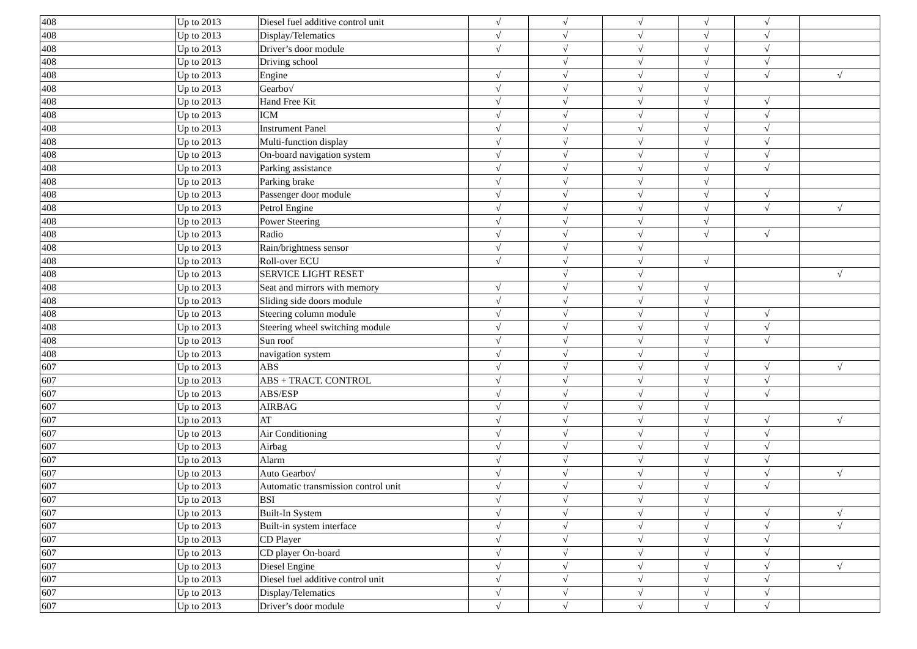| 408 | Up to 2013 | Diesel fuel additive control unit | √ | √ | √ | √ | √ | |
| 408 | Up to 2013 | Display/Telematics | √ | √ | √ | √ | √ | |
| 408 | Up to 2013 | Driver’s door module | √ | √ | √ | √ | √ | |
| 408 | Up to 2013 | Driving school | | √ | √ | √ | √ | |
| 408 | Up to 2013 | Engine | √ | √ | √ | √ | √ | √ |
| 408 | Up to 2013 | Gearbo√ | √ | √ | √ | √ | | |
| 408 | Up to 2013 | Hand Free Kit | √ | √ | √ | √ | √ | |
| 408 | Up to 2013 | ICM | √ | √ | √ | √ | √ | |
| 408 | Up to 2013 | Instrument Panel | √ | √ | √ | √ | √ | |
| 408 | Up to 2013 | Multi-function display | √ | √ | √ | √ | √ | |
| 408 | Up to 2013 | On-board navigation system | √ | √ | √ | √ | √ | |
| 408 | Up to 2013 | Parking assistance | √ | √ | √ | √ | √ | |
| 408 | Up to 2013 | Parking brake | √ | √ | √ | √ | | |
| 408 | Up to 2013 | Passenger door module | √ | √ | √ | √ | √ | |
| 408 | Up to 2013 | Petrol Engine | √ | √ | √ | √ | √ | √ |
| 408 | Up to 2013 | Power Steering | √ | √ | √ | √ | | |
| 408 | Up to 2013 | Radio | √ | √ | √ | √ | √ | |
| 408 | Up to 2013 | Rain/brightness sensor | √ | √ | √ | | | |
| 408 | Up to 2013 | Roll-over ECU | √ | √ | √ | √ | | |
| 408 | Up to 2013 | SERVICE LIGHT RESET | | √ | √ | | | √ |
| 408 | Up to 2013 | Seat and mirrors with memory | √ | √ | √ | √ | | |
| 408 | Up to 2013 | Sliding side doors module | √ | √ | √ | √ | | |
| 408 | Up to 2013 | Steering column module | √ | √ | √ | √ | √ | |
| 408 | Up to 2013 | Steering wheel switching module | √ | √ | √ | √ | √ | |
| 408 | Up to 2013 | Sun roof | √ | √ | √ | √ | √ | |
| 408 | Up to 2013 | navigation system | √ | √ | √ | √ | | |
| 607 | Up to 2013 | ABS | √ | √ | √ | √ | √ | √ |
| 607 | Up to 2013 | ABS + TRACT. CONTROL | √ | √ | √ | √ | √ | |
| 607 | Up to 2013 | ABS/ESP | √ | √ | √ | √ | √ | |
| 607 | Up to 2013 | AIRBAG | √ | √ | √ | √ | | |
| 607 | Up to 2013 | AT | √ | √ | √ | √ | √ | √ |
| 607 | Up to 2013 | Air Conditioning | √ | √ | √ | √ | √ | |
| 607 | Up to 2013 | Airbag | √ | √ | √ | √ | √ | |
| 607 | Up to 2013 | Alarm | √ | √ | √ | √ | √ | |
| 607 | Up to 2013 | Auto Gearbo√ | √ | √ | √ | √ | √ | √ |
| 607 | Up to 2013 | Automatic transmission control unit | √ | √ | √ | √ | √ | |
| 607 | Up to 2013 | BSI | √ | √ | √ | √ | | |
| 607 | Up to 2013 | Built-In System | √ | √ | √ | √ | √ | √ |
| 607 | Up to 2013 | Built-in system interface | √ | √ | √ | √ | √ | √ |
| 607 | Up to 2013 | CD Player | √ | √ | √ | √ | √ | |
| 607 | Up to 2013 | CD player On-board | √ | √ | √ | √ | √ | |
| 607 | Up to 2013 | Diesel Engine | √ | √ | √ | √ | √ | √ |
| 607 | Up to 2013 | Diesel fuel additive control unit | √ | √ | √ | √ | √ | |
| 607 | Up to 2013 | Display/Telematics | √ | √ | √ | √ | √ | |
| 607 | Up to 2013 | Driver’s door module | √ | √ | √ | √ | √ | |